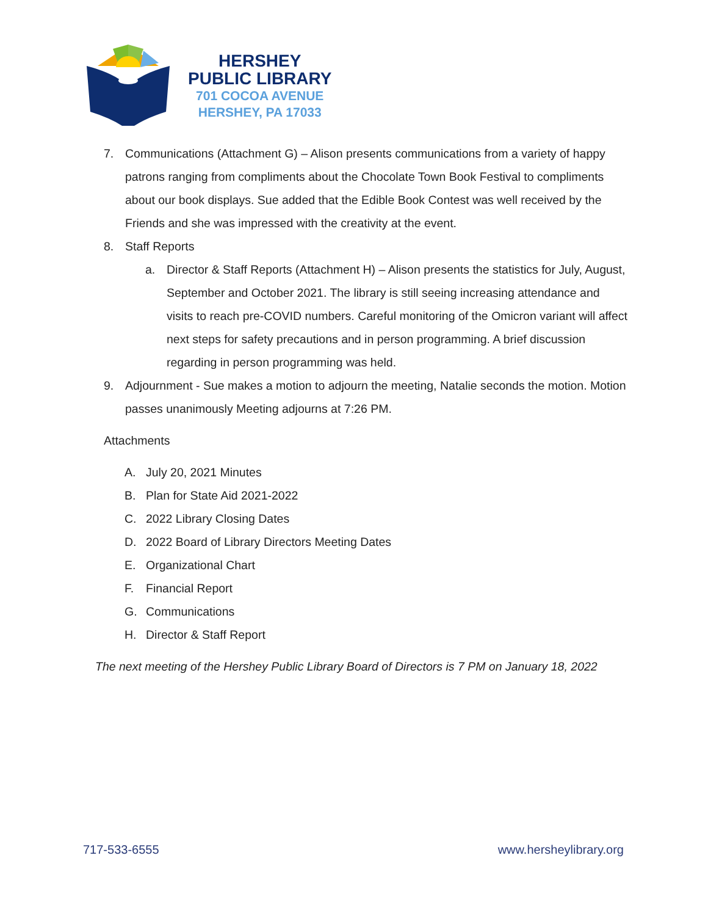HERSHEY
PUBLIC LIBRARY
701 COCOA AVENUE
HERSHEY, PA 17033
7. Communications (Attachment G) – Alison presents communications from a variety of happy patrons ranging from compliments about the Chocolate Town Book Festival to compliments about our book displays. Sue added that the Edible Book Contest was well received by the Friends and she was impressed with the creativity at the event.
8. Staff Reports
a. Director & Staff Reports (Attachment H) – Alison presents the statistics for July, August, September and October 2021. The library is still seeing increasing attendance and visits to reach pre-COVID numbers. Careful monitoring of the Omicron variant will affect next steps for safety precautions and in person programming. A brief discussion regarding in person programming was held.
9. Adjournment - Sue makes a motion to adjourn the meeting, Natalie seconds the motion. Motion passes unanimously Meeting adjourns at 7:26 PM.
Attachments
A. July 20, 2021 Minutes
B. Plan for State Aid 2021-2022
C. 2022 Library Closing Dates
D. 2022 Board of Library Directors Meeting Dates
E. Organizational Chart
F. Financial Report
G. Communications
H. Director & Staff Report
The next meeting of the Hershey Public Library Board of Directors is 7 PM on January 18, 2022
717-533-6555 www.hersheylibrary.org